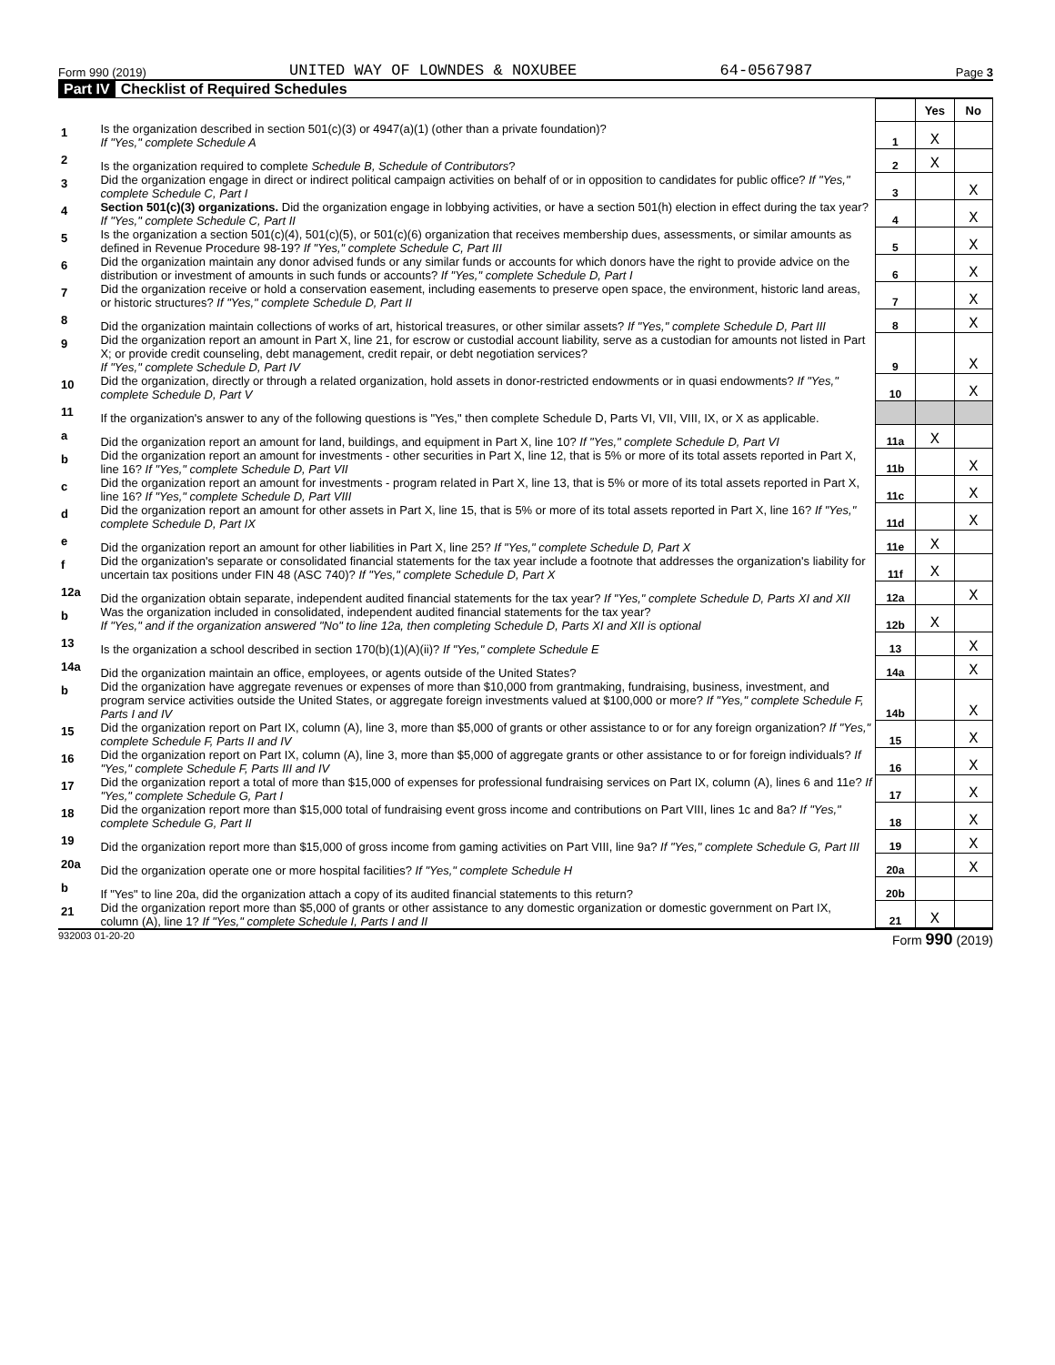Form 990 (2019) UNITED WAY OF LOWNDES & NOXUBEE 64-0567987 Page 3
Part IV Checklist of Required Schedules
| | | | Yes | No |
| 1 | Is the organization described in section 501(c)(3) or 4947(a)(1) (other than a private foundation)? If "Yes," complete Schedule A | 1 | X | |
| 2 | Is the organization required to complete Schedule B, Schedule of Contributors ? | 2 | X | |
| 3 | Did the organization engage in direct or indirect political campaign activities on behalf of or in opposition to candidates for public office? If "Yes," complete Schedule C, Part I | 3 | | X |
| 4 | Section 501(c)(3) organizations. Did the organization engage in lobbying activities, or have a section 501(h) election in effect during the tax year? If "Yes," complete Schedule C, Part II | 4 | | X |
| 5 | Is the organization a section 501(c)(4), 501(c)(5), or 501(c)(6) organization that receives membership dues, assessments, or similar amounts as defined in Revenue Procedure 98-19? If "Yes," complete Schedule C, Part III | 5 | | X |
| 6 | Did the organization maintain any donor advised funds or any similar funds or accounts for which donors have the right to provide advice on the distribution or investment of amounts in such funds or accounts? If "Yes," complete Schedule D, Part I | 6 | | X |
| 7 | Did the organization receive or hold a conservation easement, including easements to preserve open space, the environment, historic land areas, or historic structures? If "Yes," complete Schedule D, Part II | 7 | | X |
| 8 | Did the organization maintain collections of works of art, historical treasures, or other similar assets? If "Yes," complete Schedule D, Part III | 8 | | X |
| 9 | Did the organization report an amount in Part X, line 21, for escrow or custodial account liability, serve as a custodian for amounts not listed in Part X; or provide credit counseling, debt management, credit repair, or debt negotiation services? If "Yes," complete Schedule D, Part IV | 9 | | X |
| 10 | Did the organization, directly or through a related organization, hold assets in donor-restricted endowments or in quasi endowments? If "Yes," complete Schedule D, Part V | 10 | | X |
| 11 | If the organization's answer to any of the following questions is "Yes," then complete Schedule D, Parts VI, VII, VIII, IX, or X as applicable. | | | |
| a | Did the organization report an amount for land, buildings, and equipment in Part X, line 10? If "Yes," complete Schedule D, Part VI | 11a | X | |
| b | Did the organization report an amount for investments - other securities in Part X, line 12, that is 5% or more of its total assets reported in Part X, line 16? If "Yes," complete Schedule D, Part VII | 11b | | X |
| c | Did the organization report an amount for investments - program related in Part X, line 13, that is 5% or more of its total assets reported in Part X, line 16? If "Yes," complete Schedule D, Part VIII | 11c | | X |
| d | Did the organization report an amount for other assets in Part X, line 15, that is 5% or more of its total assets reported in Part X, line 16? If "Yes," complete Schedule D, Part IX | 11d | | X |
| e | Did the organization report an amount for other liabilities in Part X, line 25? If "Yes," complete Schedule D, Part X | 11e | X | |
| f | Did the organization's separate or consolidated financial statements for the tax year include a footnote that addresses the organization's liability for uncertain tax positions under FIN 48 (ASC 740)? If "Yes," complete Schedule D, Part X | 11f | X | |
| 12a | Did the organization obtain separate, independent audited financial statements for the tax year? If "Yes," complete Schedule D, Parts XI and XII | 12a | | X |
| b | Was the organization included in consolidated, independent audited financial statements for the tax year? If "Yes," and if the organization answered "No" to line 12a, then completing Schedule D, Parts XI and XII is optional | 12b | X | |
| 13 | Is the organization a school described in section 170(b)(1)(A)(ii)? If "Yes," complete Schedule E | 13 | | X |
| 14a | Did the organization maintain an office, employees, or agents outside of the United States? | 14a | | X |
| b | Did the organization have aggregate revenues or expenses of more than $10,000 from grantmaking, fundraising, business, investment, and program service activities outside the United States, or aggregate foreign investments valued at $100,000 or more? If "Yes," complete Schedule F, Parts I and IV | 14b | | X |
| 15 | Did the organization report on Part IX, column (A), line 3, more than $5,000 of grants or other assistance to or for any foreign organization? If "Yes," complete Schedule F, Parts II and IV | 15 | | X |
| 16 | Did the organization report on Part IX, column (A), line 3, more than $5,000 of aggregate grants or other assistance to or for foreign individuals? If "Yes," complete Schedule F, Parts III and IV | 16 | | X |
| 17 | Did the organization report a total of more than $15,000 of expenses for professional fundraising services on Part IX, column (A), lines 6 and 11e? If "Yes," complete Schedule G, Part I | 17 | | X |
| 18 | Did the organization report more than $15,000 total of fundraising event gross income and contributions on Part VIII, lines 1c and 8a? If "Yes," complete Schedule G, Part II | 18 | | X |
| 19 | Did the organization report more than $15,000 of gross income from gaming activities on Part VIII, line 9a? If "Yes," complete Schedule G, Part III | 19 | | X |
| 20a | Did the organization operate one or more hospital facilities? If "Yes," complete Schedule H | 20a | | X |
| b | If "Yes" to line 20a, did the organization attach a copy of its audited financial statements to this return? | 20b | | |
| 21 | Did the organization report more than $5,000 of grants or other assistance to any domestic organization or domestic government on Part IX, column (A), line 1? If "Yes," complete Schedule I, Parts I and II | 21 | X | |
932003 01-20-20 Form 990 (2019)